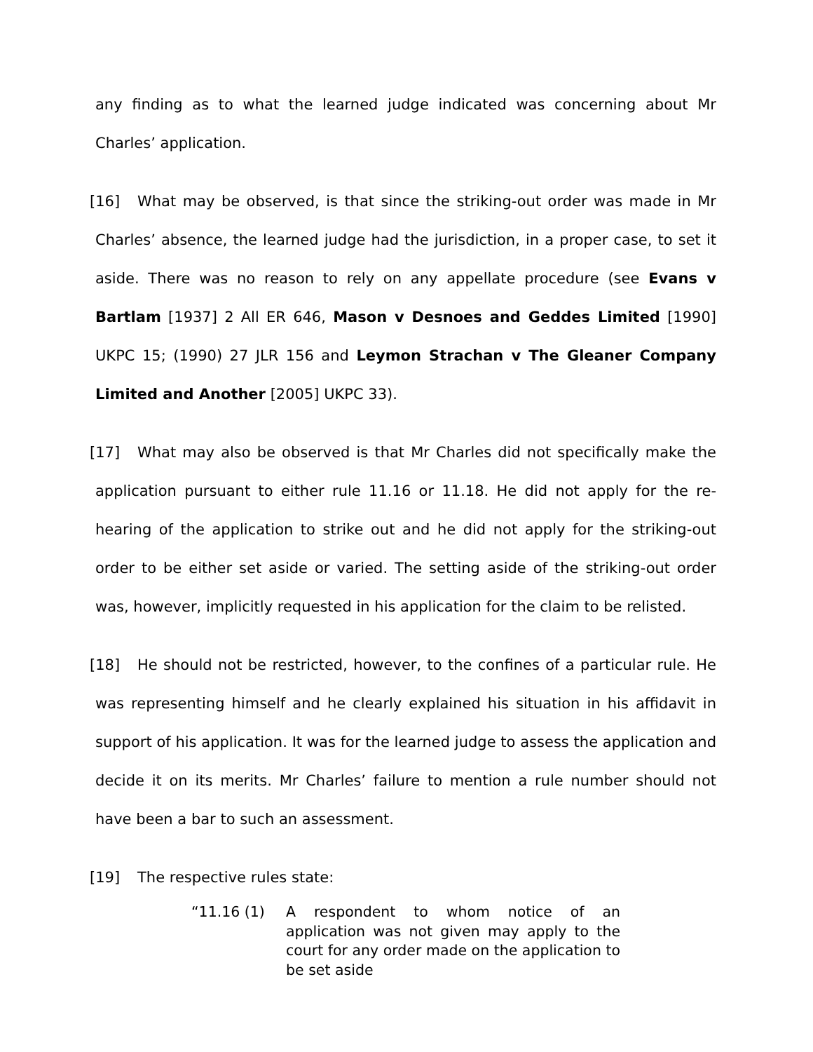any finding as to what the learned judge indicated was concerning about Mr Charles’ application.
[16] What may be observed, is that since the striking-out order was made in Mr Charles’ absence, the learned judge had the jurisdiction, in a proper case, to set it aside. There was no reason to rely on any appellate procedure (see Evans v Bartlam [1937] 2 All ER 646, Mason v Desnoes and Geddes Limited [1990] UKPC 15; (1990) 27 JLR 156 and Leymon Strachan v The Gleaner Company Limited and Another [2005] UKPC 33).
[17] What may also be observed is that Mr Charles did not specifically make the application pursuant to either rule 11.16 or 11.18. He did not apply for the re-hearing of the application to strike out and he did not apply for the striking-out order to be either set aside or varied. The setting aside of the striking-out order was, however, implicitly requested in his application for the claim to be relisted.
[18] He should not be restricted, however, to the confines of a particular rule. He was representing himself and he clearly explained his situation in his affidavit in support of his application. It was for the learned judge to assess the application and decide it on its merits. Mr Charles’ failure to mention a rule number should not have been a bar to such an assessment.
[19] The respective rules state:
“11.16 (1) A respondent to whom notice of an application was not given may apply to the court for any order made on the application to be set aside